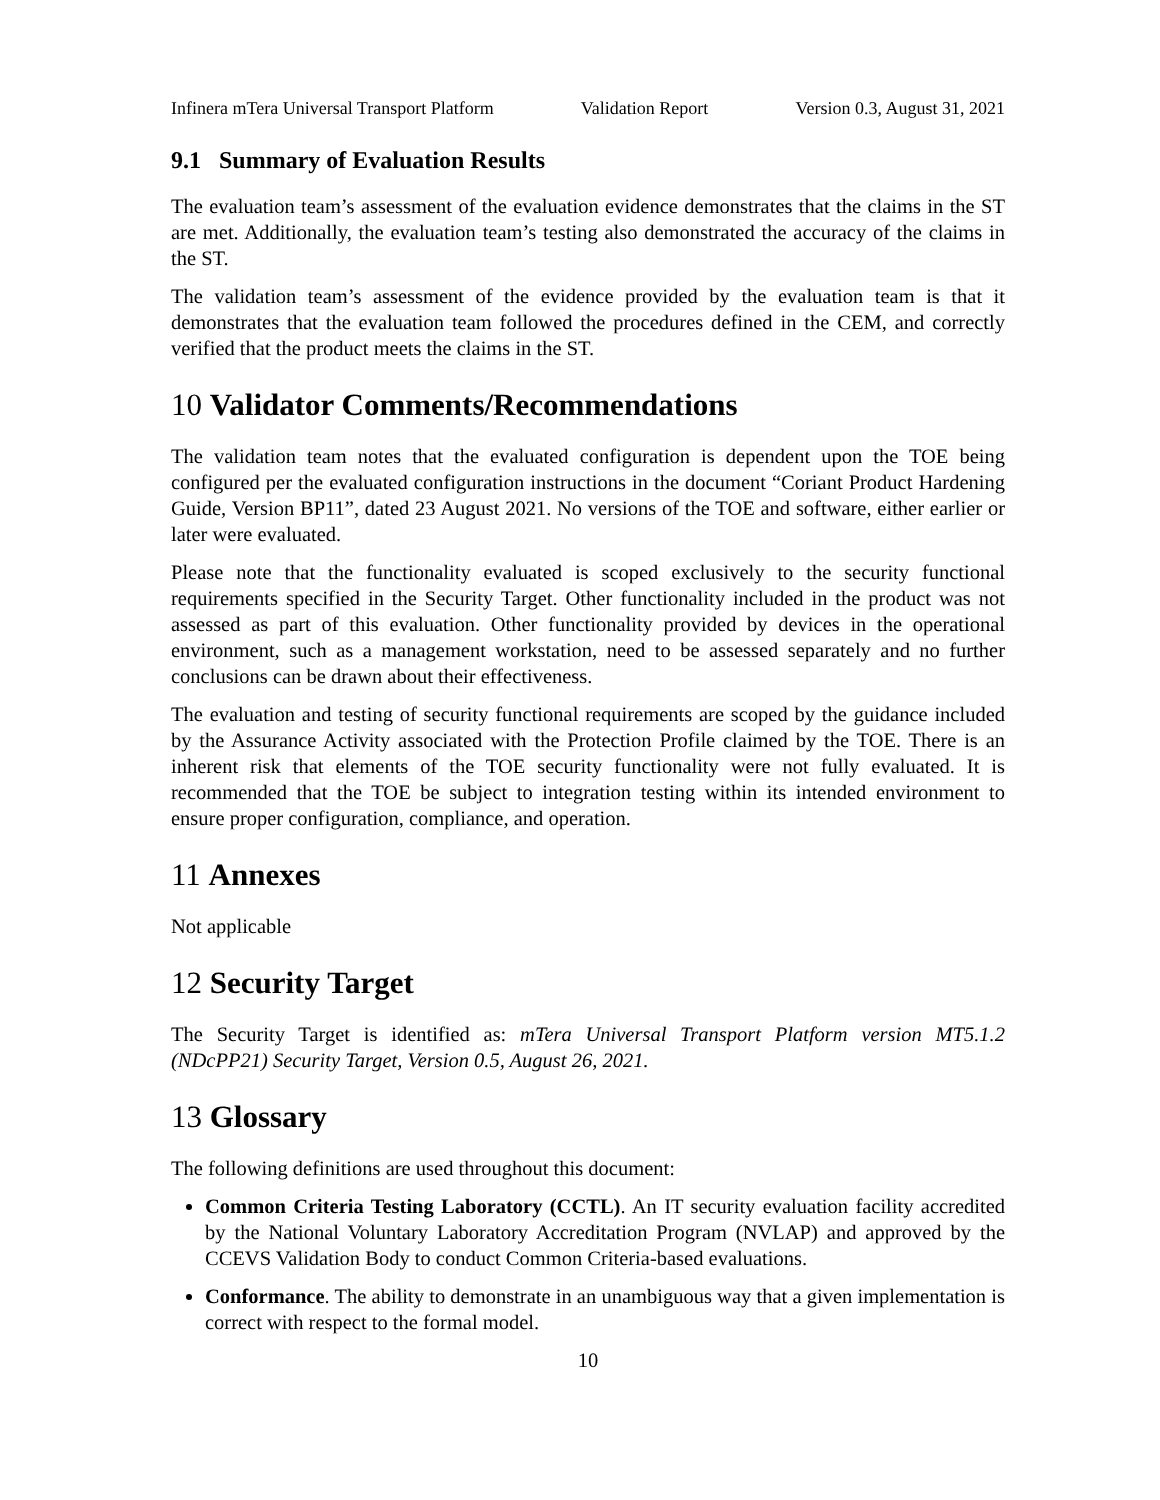Infinera mTera Universal Transport Platform Validation Report Version 0.3, August 31, 2021
9.1 Summary of Evaluation Results
The evaluation team’s assessment of the evaluation evidence demonstrates that the claims in the ST are met. Additionally, the evaluation team’s testing also demonstrated the accuracy of the claims in the ST.
The validation team’s assessment of the evidence provided by the evaluation team is that it demonstrates that the evaluation team followed the procedures defined in the CEM, and correctly verified that the product meets the claims in the ST.
10 Validator Comments/Recommendations
The validation team notes that the evaluated configuration is dependent upon the TOE being configured per the evaluated configuration instructions in the document “Coriant Product Hardening Guide, Version BP11”, dated 23 August 2021. No versions of the TOE and software, either earlier or later were evaluated.
Please note that the functionality evaluated is scoped exclusively to the security functional requirements specified in the Security Target. Other functionality included in the product was not assessed as part of this evaluation. Other functionality provided by devices in the operational environment, such as a management workstation, need to be assessed separately and no further conclusions can be drawn about their effectiveness.
The evaluation and testing of security functional requirements are scoped by the guidance included by the Assurance Activity associated with the Protection Profile claimed by the TOE. There is an inherent risk that elements of the TOE security functionality were not fully evaluated. It is recommended that the TOE be subject to integration testing within its intended environment to ensure proper configuration, compliance, and operation.
11 Annexes
Not applicable
12 Security Target
The Security Target is identified as: mTera Universal Transport Platform version MT5.1.2 (NDcPP21) Security Target, Version 0.5, August 26, 2021.
13 Glossary
The following definitions are used throughout this document:
Common Criteria Testing Laboratory (CCTL). An IT security evaluation facility accredited by the National Voluntary Laboratory Accreditation Program (NVLAP) and approved by the CCEVS Validation Body to conduct Common Criteria-based evaluations.
Conformance. The ability to demonstrate in an unambiguous way that a given implementation is correct with respect to the formal model.
10